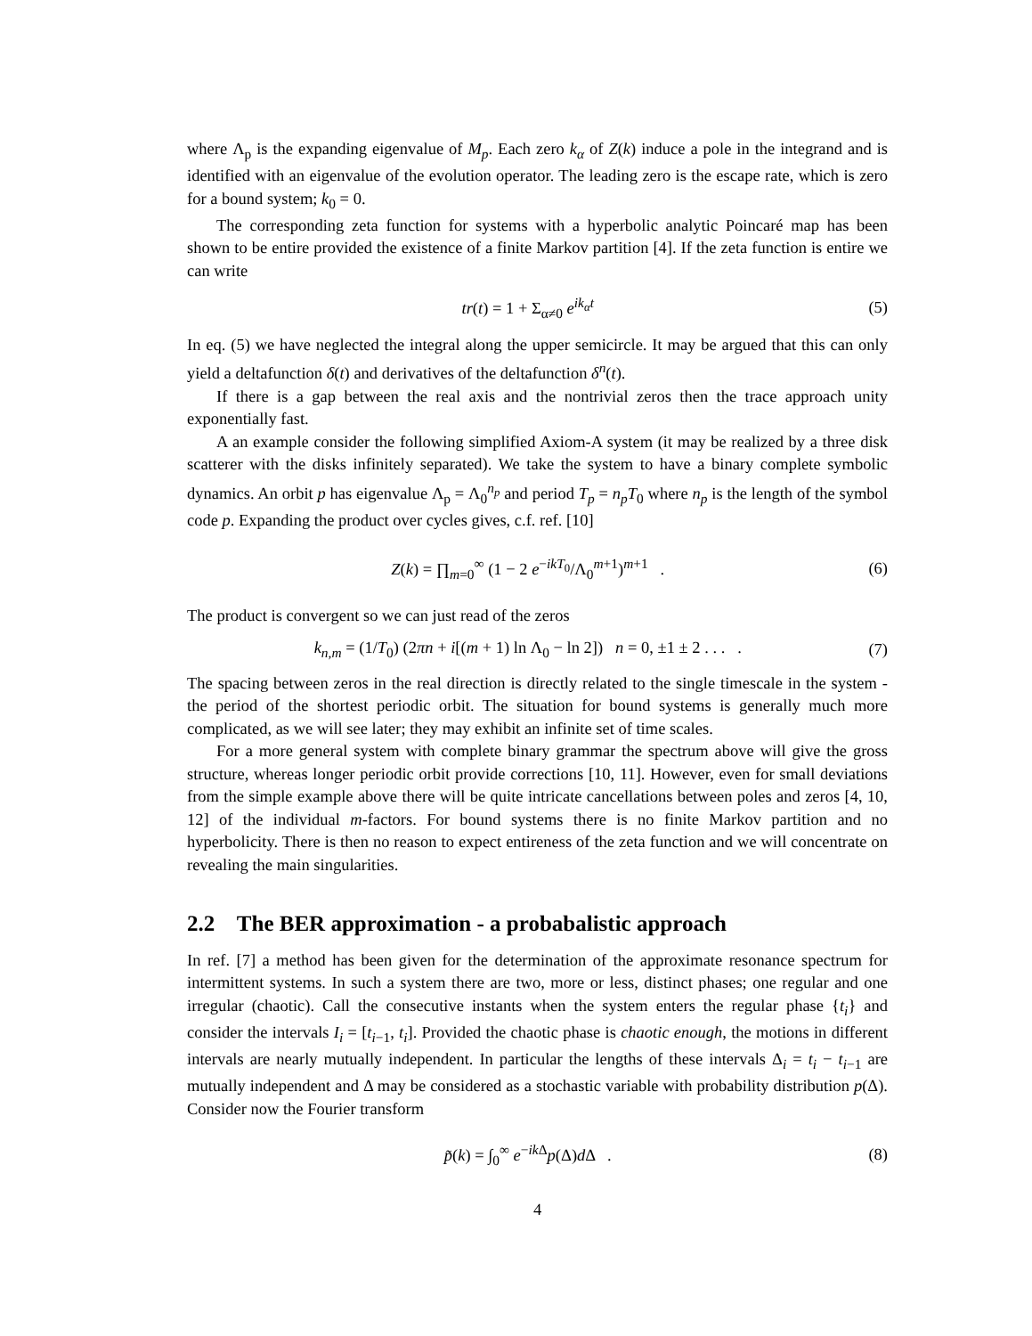where Λ<sub>p</sub> is the expanding eigenvalue of M<sub>p</sub>. Each zero k<sub>α</sub> of Z(k) induce a pole in the integrand and is identified with an eigenvalue of the evolution operator. The leading zero is the escape rate, which is zero for a bound system; k<sub>0</sub> = 0.
The corresponding zeta function for systems with a hyperbolic analytic Poincaré map has been shown to be entire provided the existence of a finite Markov partition [4]. If the zeta function is entire we can write
tr(t) = 1 + Σ<sub>α≠0</sub> e<sup>ik<sub>α</sub>t</sup> (5)
In eq. (5) we have neglected the integral along the upper semicircle. It may be argued that this can only yield a deltafunction δ(t) and derivatives of the deltafunction δ<sup>n</sup>(t).
If there is a gap between the real axis and the nontrivial zeros then the trace approach unity exponentially fast.
A an example consider the following simplified Axiom-A system (it may be realized by a three disk scatterer with the disks infinitely separated). We take the system to have a binary complete symbolic dynamics. An orbit p has eigenvalue Λ<sub>p</sub> = Λ<sub>0</sub><sup>n<sub>p</sub></sup> and period T<sub>p</sub> = n<sub>p</sub>T<sub>0</sub> where n<sub>p</sub> is the length of the symbol code p. Expanding the product over cycles gives, c.f. ref. [10]
Z(k) = ∏<sub>m=0</sub><sup>∞</sup> (1 − 2 e<sup>−ikT<sub>0</sub></sup>/Λ<sub>0</sub><sup>m+1</sup>)<sup>m+1</sup> . (6)
The product is convergent so we can just read of the zeros
k<sub>n,m</sub> = (1/T<sub>0</sub>) (2πn + i[(m + 1) ln Λ<sub>0</sub> − ln 2]) n = 0, ±1 ± 2 . . . . (7)
The spacing between zeros in the real direction is directly related to the single timescale in the system - the period of the shortest periodic orbit. The situation for bound systems is generally much more complicated, as we will see later; they may exhibit an infinite set of time scales.
For a more general system with complete binary grammar the spectrum above will give the gross structure, whereas longer periodic orbit provide corrections [10, 11]. However, even for small deviations from the simple example above there will be quite intricate cancellations between poles and zeros [4, 10, 12] of the individual m-factors. For bound systems there is no finite Markov partition and no hyperbolicity. There is then no reason to expect entireness of the zeta function and we will concentrate on revealing the main singularities.
2.2 The BER approximation - a probabalistic approach
In ref. [7] a method has been given for the determination of the approximate resonance spectrum for intermittent systems. In such a system there are two, more or less, distinct phases; one regular and one irregular (chaotic). Call the consecutive instants when the system enters the regular phase {t<sub>i</sub>} and consider the intervals I<sub>i</sub> = [t<sub>i−1</sub>, t<sub>i</sub>]. Provided the chaotic phase is chaotic enough, the motions in different intervals are nearly mutually independent. In particular the lengths of these intervals Δ<sub>i</sub> = t<sub>i</sub> − t<sub>i−1</sub> are mutually independent and Δ may be considered as a stochastic variable with probability distribution p(Δ). Consider now the Fourier transform
p̃(k) = ∫<sub>0</sub><sup>∞</sup> e<sup>−ik Δ</sup>p(Δ)d Δ . (8)
4